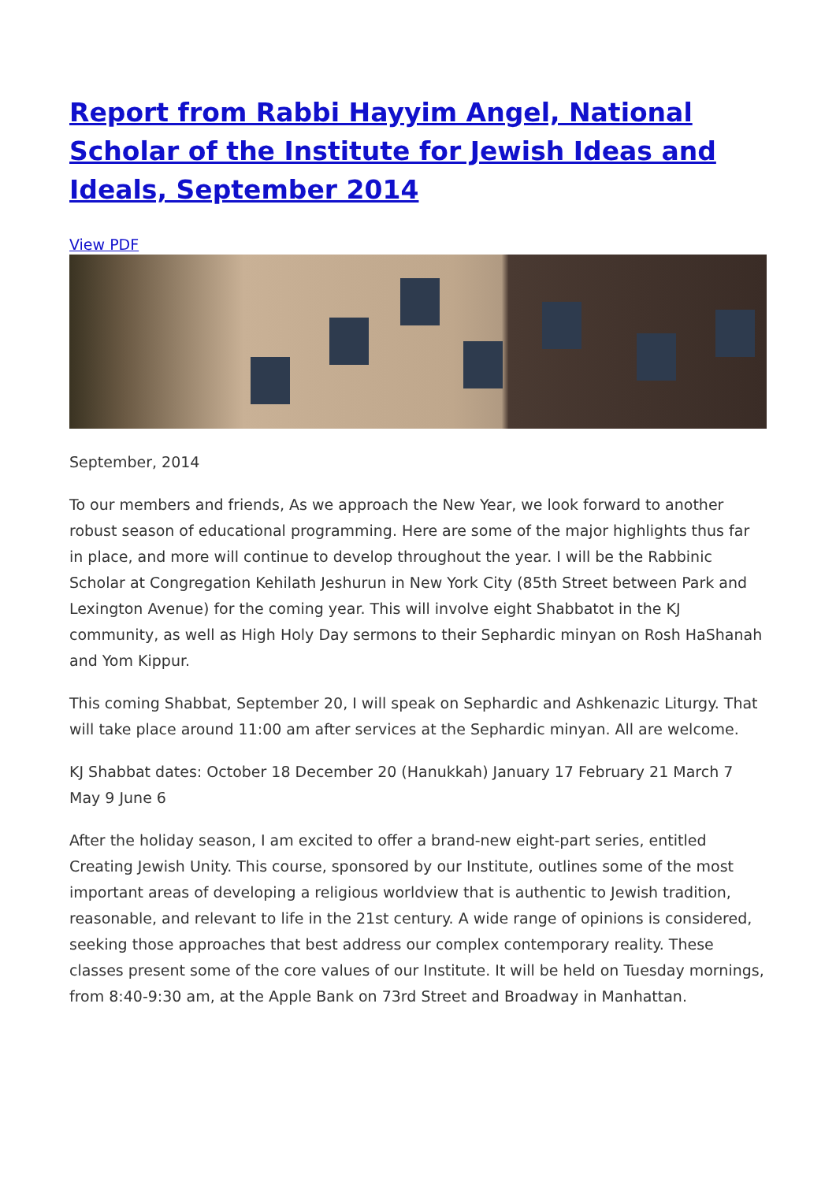Report from Rabbi Hayyim Angel, National Scholar of the Institute for Jewish Ideas and Ideals, September 2014
View PDF
September, 2014
To our members and friends, As we approach the New Year, we look forward to another robust season of educational programming. Here are some of the major highlights thus far in place, and more will continue to develop throughout the year. I will be the Rabbinic Scholar at Congregation Kehilath Jeshurun in New York City (85th Street between Park and Lexington Avenue) for the coming year. This will involve eight Shabbatot in the KJ community, as well as High Holy Day sermons to their Sephardic minyan on Rosh HaShanah and Yom Kippur.
This coming Shabbat, September 20, I will speak on Sephardic and Ashkenazic Liturgy. That will take place around 11:00 am after services at the Sephardic minyan. All are welcome.
KJ Shabbat dates: October 18 December 20 (Hanukkah) January 17 February 21 March 7 May 9 June 6
After the holiday season, I am excited to offer a brand-new eight-part series, entitled Creating Jewish Unity. This course, sponsored by our Institute, outlines some of the most important areas of developing a religious worldview that is authentic to Jewish tradition, reasonable, and relevant to life in the 21st century. A wide range of opinions is considered, seeking those approaches that best address our complex contemporary reality. These classes present some of the core values of our Institute. It will be held on Tuesday mornings, from 8:40-9:30 am, at the Apple Bank on 73rd Street and Broadway in Manhattan.